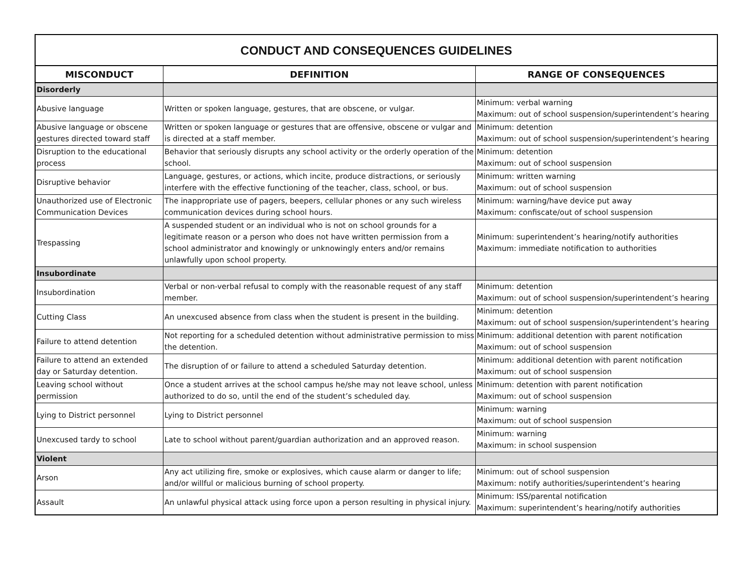| CONDUCT AND CONSEQUENCES GUIDELINES | | |
| MISCONDUCT | DEFINITION | RANGE OF CONSEQUENCES |
| Disorderly | | |
| Abusive language | Written or spoken language, gestures, that are obscene, or vulgar. | Minimum: verbal warning Maximum: out of school suspension/superintendent’s hearing |
| Abusive language or obscene gestures directed toward staff | Written or spoken language or gestures that are offensive, obscene or vulgar and is directed at a staff member. | Minimum: detention Maximum: out of school suspension/superintendent’s hearing |
| Disruption to the educational process | Behavior that seriously disrupts any school activity or the orderly operation of the school. | Minimum: detention Maximum: out of school suspension |
| Disruptive behavior | Language, gestures, or actions, which incite, produce distractions, or seriously interfere with the effective functioning of the teacher, class, school, or bus. | Minimum: written warning Maximum: out of school suspension |
| Unauthorized use of Electronic Communication Devices | The inappropriate use of pagers, beepers, cellular phones or any such wireless communication devices during school hours. | Minimum: warning/have device put away Maximum: confiscate/out of school suspension |
| Trespassing | A suspended student or an individual who is not on school grounds for a legitimate reason or a person who does not have written permission from a school administrator and knowingly or unknowingly enters and/or remains unlawfully upon school property. | Minimum: superintendent’s hearing/notify authorities Maximum: immediate notification to authorities |
| Insubordinate | | |
| Insubordination | Verbal or non-verbal refusal to comply with the reasonable request of any staff member. | Minimum: detention Maximum: out of school suspension/superintendent’s hearing |
| Cutting Class | An unexcused absence from class when the student is present in the building. | Minimum: detention Maximum: out of school suspension/superintendent’s hearing |
| Failure to attend detention | Not reporting for a scheduled detention without administrative permission to miss the detention. | Minimum: additional detention with parent notification Maximum: out of school suspension |
| Failure to attend an extended day or Saturday detention. | The disruption of or failure to attend a scheduled Saturday detention. | Minimum: additional detention with parent notification Maximum: out of school suspension |
| Leaving school without permission | Once a student arrives at the school campus he/she may not leave school, unless authorized to do so, until the end of the student’s scheduled day. | Minimum: detention with parent notification Maximum: out of school suspension |
| Lying to District personnel | Lying to District personnel | Minimum: warning Maximum: out of school suspension |
| Unexcused tardy to school | Late to school without parent/guardian authorization and an approved reason. | Minimum: warning Maximum: in school suspension |
| Violent | | |
| Arson | Any act utilizing fire, smoke or explosives, which cause alarm or danger to life; and/or willful or malicious burning of school property. | Minimum: out of school suspension Maximum: notify authorities/superintendent’s hearing |
| Assault | An unlawful physical attack using force upon a person resulting in physical injury. | Minimum: ISS/parental notification Maximum: superintendent’s hearing/notify authorities |